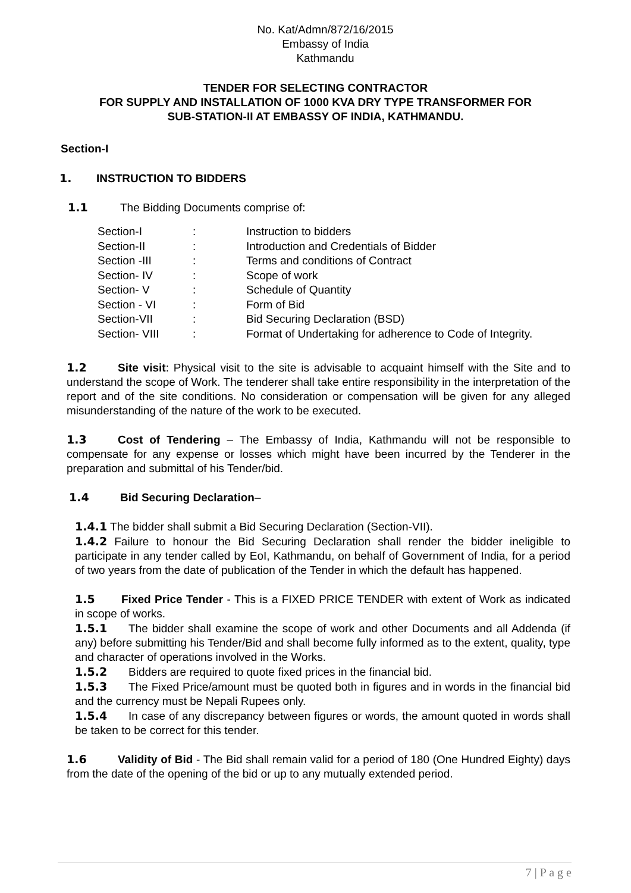No. Kat/Admn/872/16/2015
Embassy of India
Kathmandu
TENDER FOR SELECTING CONTRACTOR
FOR SUPPLY AND INSTALLATION OF 1000 KVA DRY TYPE TRANSFORMER FOR
SUB-STATION-II AT EMBASSY OF INDIA, KATHMANDU.
Section-I
1. INSTRUCTION TO BIDDERS
1.1 The Bidding Documents comprise of:
| Section-I | : | Instruction to bidders |
| Section-II | : | Introduction and Credentials of Bidder |
| Section -III | : | Terms and conditions of Contract |
| Section- IV | : | Scope of work |
| Section- V | : | Schedule of Quantity |
| Section - VI | : | Form of Bid |
| Section-VII | : | Bid Securing Declaration (BSD) |
| Section- VIII | : | Format of Undertaking for adherence to Code of Integrity. |
1.2 Site visit: Physical visit to the site is advisable to acquaint himself with the Site and to understand the scope of Work. The tenderer shall take entire responsibility in the interpretation of the report and of the site conditions. No consideration or compensation will be given for any alleged misunderstanding of the nature of the work to be executed.
1.3 Cost of Tendering – The Embassy of India, Kathmandu will not be responsible to compensate for any expense or losses which might have been incurred by the Tenderer in the preparation and submittal of his Tender/bid.
1.4 Bid Securing Declaration–
1.4.1 The bidder shall submit a Bid Securing Declaration (Section-VII).
1.4.2 Failure to honour the Bid Securing Declaration shall render the bidder ineligible to participate in any tender called by EoI, Kathmandu, on behalf of Government of India, for a period of two years from the date of publication of the Tender in which the default has happened.
1.5 Fixed Price Tender - This is a FIXED PRICE TENDER with extent of Work as indicated in scope of works.
1.5.1 The bidder shall examine the scope of work and other Documents and all Addenda (if any) before submitting his Tender/Bid and shall become fully informed as to the extent, quality, type and character of operations involved in the Works.
1.5.2 Bidders are required to quote fixed prices in the financial bid.
1.5.3 The Fixed Price/amount must be quoted both in figures and in words in the financial bid and the currency must be Nepali Rupees only.
1.5.4 In case of any discrepancy between figures or words, the amount quoted in words shall be taken to be correct for this tender.
1.6 Validity of Bid - The Bid shall remain valid for a period of 180 (One Hundred Eighty) days from the date of the opening of the bid or up to any mutually extended period.
7 | P a g e